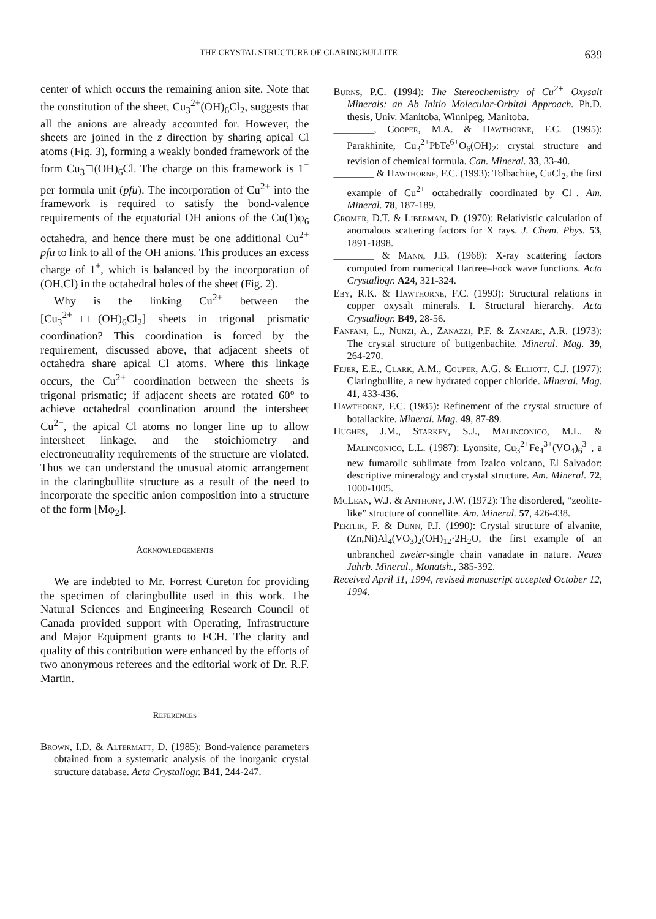THE CRYSTAL STRUCTURE OF CLARINGBULLITE 639
center of which occurs the remaining anion site. Note that the constitution of the sheet, Cu<sub>3</sub><sup>2+</sup>(OH)<sub>6</sub>Cl<sub>2</sub>, suggests that all the anions are already accounted for. However, the sheets are joined in the z direction by sharing apical Cl atoms (Fig. 3), forming a weakly bonded framework of the form Cu<sub>3</sub>□(OH)<sub>6</sub>Cl. The charge on this framework is 1<sup>−</sup> per formula unit (pfu). The incorporation of Cu<sup>2+</sup> into the framework is required to satisfy the bond-valence requirements of the equatorial OH anions of the Cu(1)φ<sub>6</sub> octahedra, and hence there must be one additional Cu<sup>2+</sup> pfu to link to all of the OH anions. This produces an excess charge of 1<sup>+</sup>, which is balanced by the incorporation of (OH,Cl) in the octahedral holes of the sheet (Fig. 2).
Why is the linking Cu<sup>2+</sup> between the [Cu<sub>3</sub><sup>2+</sup>□(OH)<sub>6</sub>Cl<sub>2</sub>] sheets in trigonal prismatic coordination? This coordination is forced by the requirement, discussed above, that adjacent sheets of octahedra share apical Cl atoms. Where this linkage occurs, the Cu<sup>2+</sup> coordination between the sheets is trigonal prismatic; if adjacent sheets are rotated 60° to achieve octahedral coordination around the intersheet Cu<sup>2+</sup>, the apical Cl atoms no longer line up to allow intersheet linkage, and the stoichiometry and electroneutrality requirements of the structure are violated. Thus we can understand the unusual atomic arrangement in the claringbullite structure as a result of the need to incorporate the specific anion composition into a structure of the form [Mφ<sub>2</sub>].
Acknowledgements
We are indebted to Mr. Forrest Cureton for providing the specimen of claringbullite used in this work. The Natural Sciences and Engineering Research Council of Canada provided support with Operating, Infrastructure and Major Equipment grants to FCH. The clarity and quality of this contribution were enhanced by the efforts of two anonymous referees and the editorial work of Dr. R.F. Martin.
References
Brown, I.D. & Altermatt, D. (1985): Bond-valence parameters obtained from a systematic analysis of the inorganic crystal structure database. Acta Crystallogr. B41, 244-247.
Burns, P.C. (1994): The Stereochemistry of Cu<sup>2+</sup> Oxysalt Minerals: an Ab Initio Molecular-Orbital Approach. Ph.D. thesis, Univ. Manitoba, Winnipeg, Manitoba.
________, Cooper, M.A. & Hawthorne, F.C. (1995): Parakhinite, Cu<sub>3</sub><sup>2+</sup>PbTe<sup>6+</sup>O<sub>6</sub>(OH)<sub>2</sub>: crystal structure and revision of chemical formula. Can. Mineral. 33, 33-40.
________ & Hawthorne, F.C. (1993): Tolbachite, CuCl<sub>2</sub>, the first example of Cu<sup>2+</sup> octahedrally coordinated by Cl<sup>−</sup>. Am. Mineral. 78, 187-189.
Cromer, D.T. & Liberman, D. (1970): Relativistic calculation of anomalous scattering factors for X rays. J. Chem. Phys. 53, 1891-1898.
________ & Mann, J.B. (1968): X-ray scattering factors computed from numerical Hartree–Fock wave functions. Acta Crystallogr. A24, 321-324.
Eby, R.K. & Hawthorne, F.C. (1993): Structural relations in copper oxysalt minerals. I. Structural hierarchy. Acta Crystallogr. B49, 28-56.
Fanfani, L., Nunzi, A., Zanazzi, P.F. & Zanzari, A.R. (1973): The crystal structure of buttgenbachite. Mineral. Mag. 39, 264-270.
Fejer, E.E., Clark, A.M., Couper, A.G. & Elliott, C.J. (1977): Claringbullite, a new hydrated copper chloride. Mineral. Mag. 41, 433-436.
Hawthorne, F.C. (1985): Refinement of the crystal structure of botallackite. Mineral. Mag. 49, 87-89.
Hughes, J.M., Starkey, S.J., Malinconico, M.L. & Malinconico, L.L. (1987): Lyonsite, Cu<sub>3</sub><sup>2+</sup>Fe<sub>4</sub><sup>3+</sup>(VO<sub>4</sub>)<sub>6</sub><sup>3−</sup>, a new fumarolic sublimate from Izalco volcano, El Salvador: descriptive mineralogy and crystal structure. Am. Mineral. 72, 1000-1005.
McLean, W.J. & Anthony, J.W. (1972): The disordered, “zeolite-like” structure of connellite. Am. Mineral. 57, 426-438.
Pertlik, F. & Dunn, P.J. (1990): Crystal structure of alvanite, (Zn,Ni)Al<sub>4</sub>(VO<sub>3</sub>)<sub>2</sub>(OH)<sub>12</sub>·2H<sub>2</sub>O, the first example of an unbranched zweier-single chain vanadate in nature. Neues Jahrb. Mineral., Monatsh., 385-392.
Received April 11, 1994, revised manuscript accepted October 12, 1994.